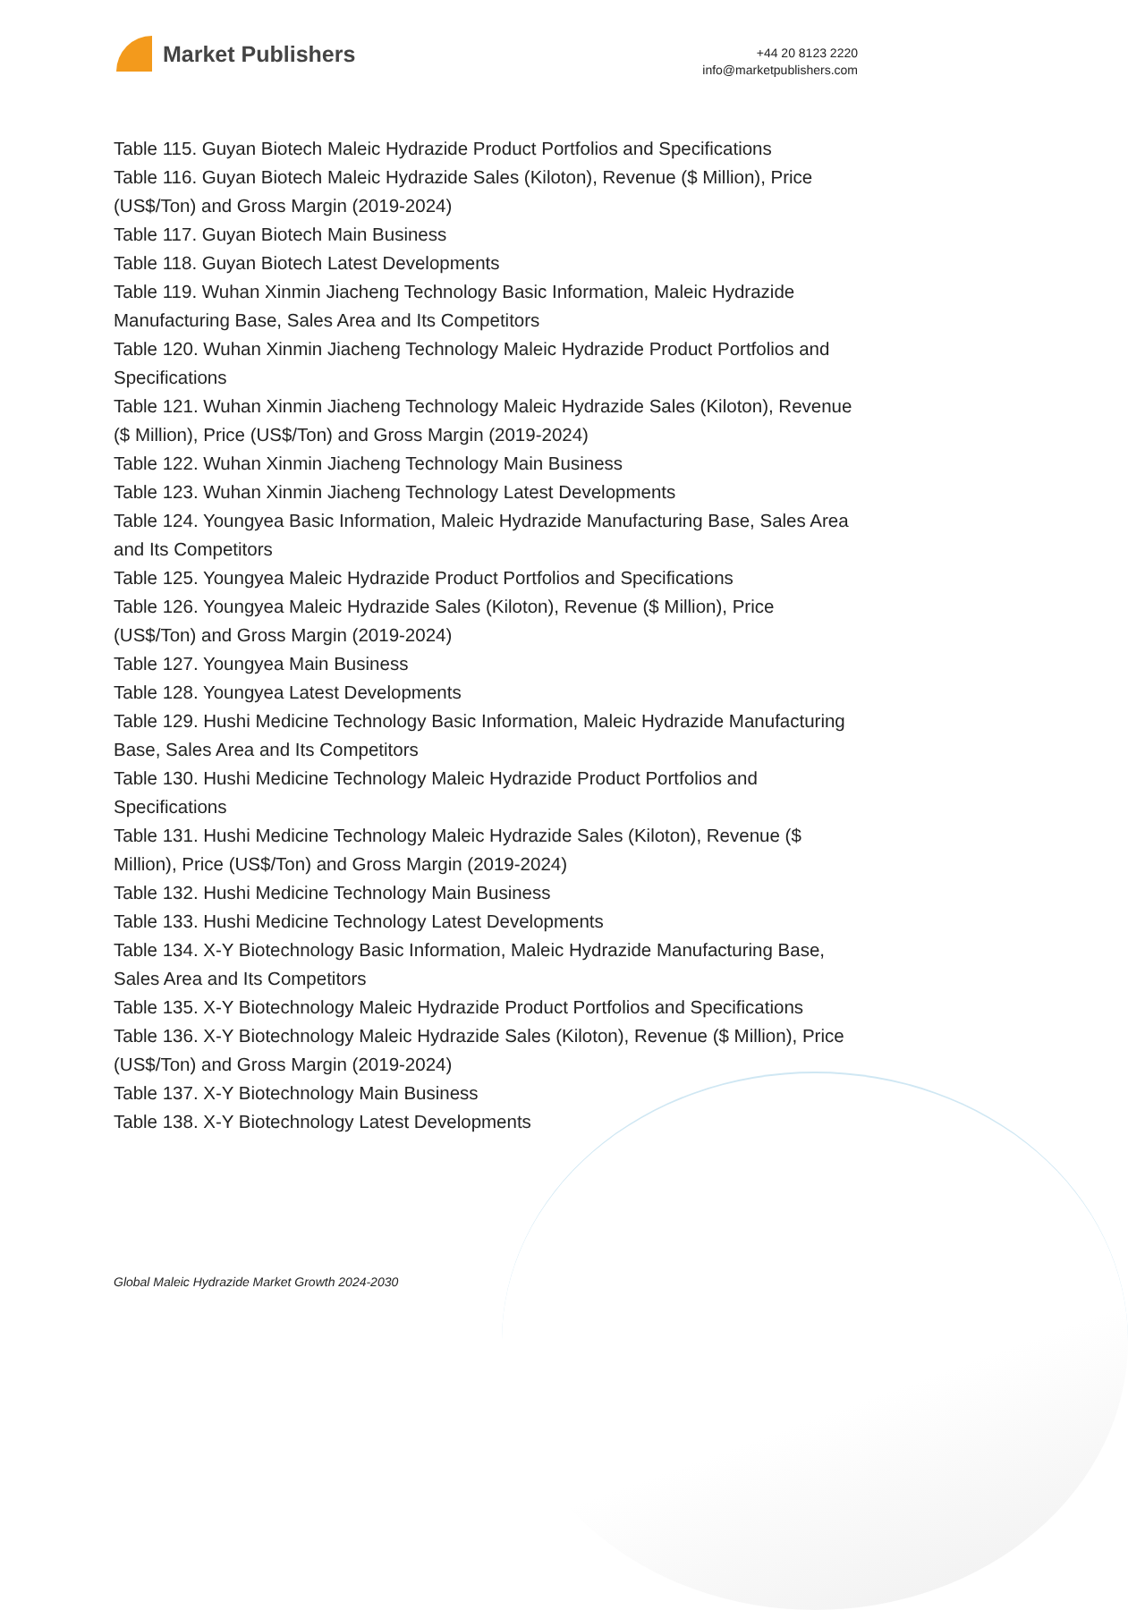Market Publishers
+44 20 8123 2220
info@marketpublishers.com
Table 115. Guyan Biotech Maleic Hydrazide Product Portfolios and Specifications
Table 116. Guyan Biotech Maleic Hydrazide Sales (Kiloton), Revenue ($ Million), Price (US$/Ton) and Gross Margin (2019-2024)
Table 117. Guyan Biotech Main Business
Table 118. Guyan Biotech Latest Developments
Table 119. Wuhan Xinmin Jiacheng Technology Basic Information, Maleic Hydrazide Manufacturing Base, Sales Area and Its Competitors
Table 120. Wuhan Xinmin Jiacheng Technology Maleic Hydrazide Product Portfolios and Specifications
Table 121. Wuhan Xinmin Jiacheng Technology Maleic Hydrazide Sales (Kiloton), Revenue ($ Million), Price (US$/Ton) and Gross Margin (2019-2024)
Table 122. Wuhan Xinmin Jiacheng Technology Main Business
Table 123. Wuhan Xinmin Jiacheng Technology Latest Developments
Table 124. Youngyea Basic Information, Maleic Hydrazide Manufacturing Base, Sales Area and Its Competitors
Table 125. Youngyea Maleic Hydrazide Product Portfolios and Specifications
Table 126. Youngyea Maleic Hydrazide Sales (Kiloton), Revenue ($ Million), Price (US$/Ton) and Gross Margin (2019-2024)
Table 127. Youngyea Main Business
Table 128. Youngyea Latest Developments
Table 129. Hushi Medicine Technology Basic Information, Maleic Hydrazide Manufacturing Base, Sales Area and Its Competitors
Table 130. Hushi Medicine Technology Maleic Hydrazide Product Portfolios and Specifications
Table 131. Hushi Medicine Technology Maleic Hydrazide Sales (Kiloton), Revenue ($ Million), Price (US$/Ton) and Gross Margin (2019-2024)
Table 132. Hushi Medicine Technology Main Business
Table 133. Hushi Medicine Technology Latest Developments
Table 134. X-Y Biotechnology Basic Information, Maleic Hydrazide Manufacturing Base, Sales Area and Its Competitors
Table 135. X-Y Biotechnology Maleic Hydrazide Product Portfolios and Specifications
Table 136. X-Y Biotechnology Maleic Hydrazide Sales (Kiloton), Revenue ($ Million), Price (US$/Ton) and Gross Margin (2019-2024)
Table 137. X-Y Biotechnology Main Business
Table 138. X-Y Biotechnology Latest Developments
Global Maleic Hydrazide Market Growth 2024-2030